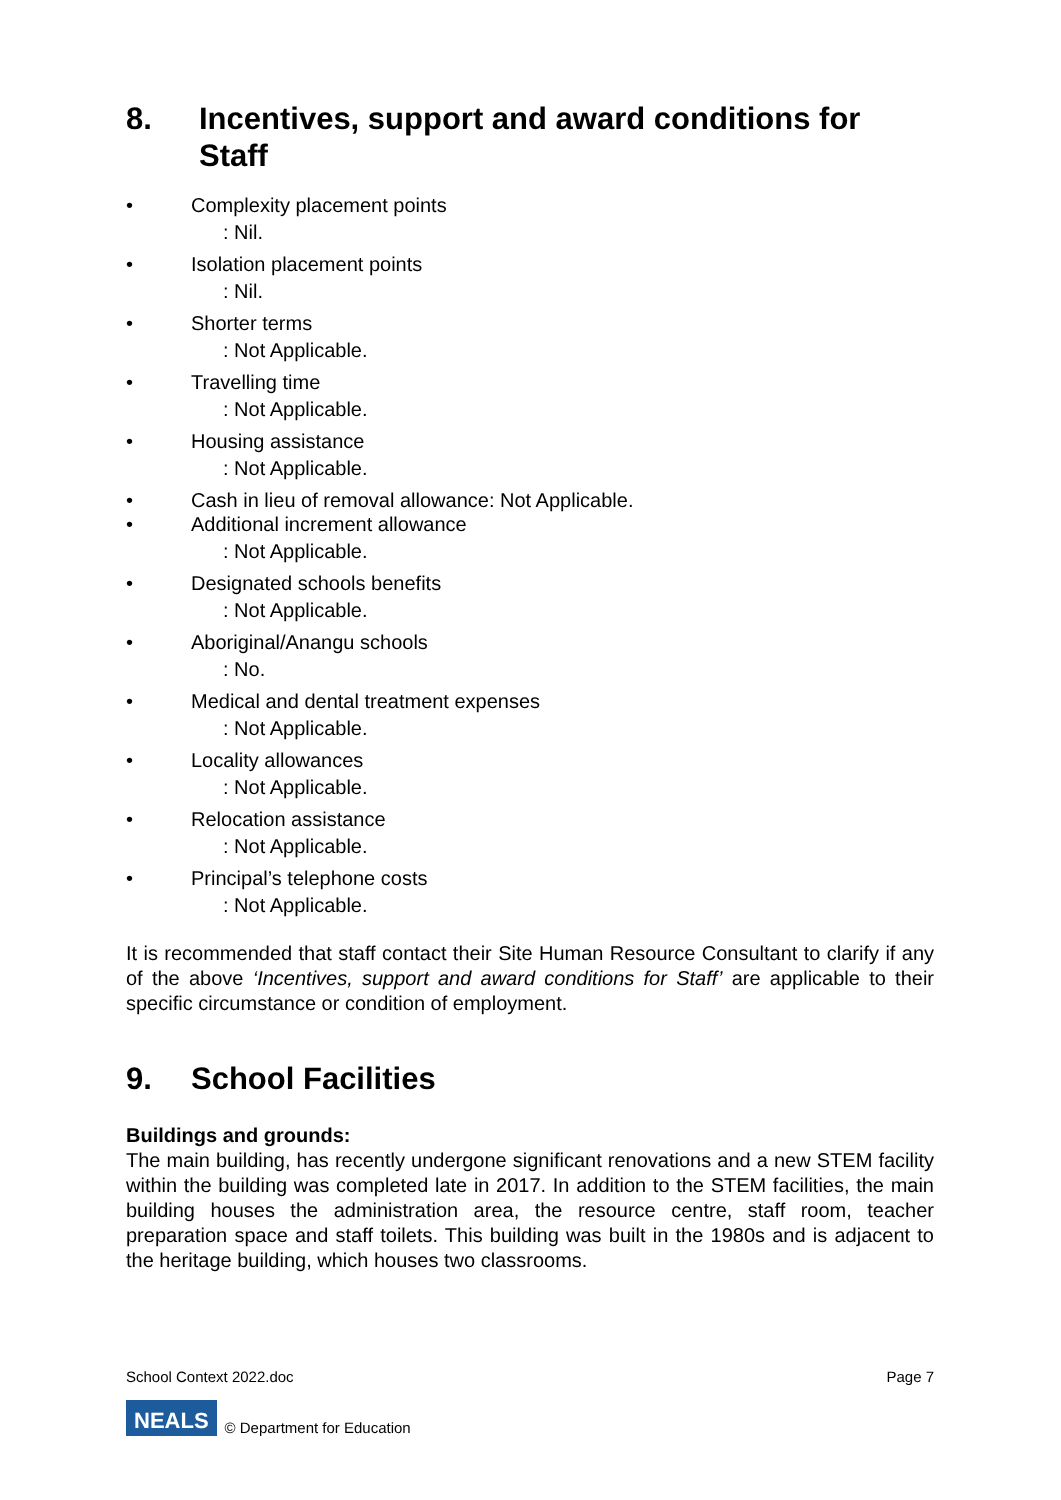8. Incentives, support and award conditions for Staff
• Complexity placement points: Nil.
• Isolation placement points: Nil.
• Shorter terms: Not Applicable.
• Travelling time: Not Applicable.
• Housing assistance: Not Applicable.
• Cash in lieu of removal allowance: Not Applicable.
• Additional increment allowance: Not Applicable.
• Designated schools benefits: Not Applicable.
• Aboriginal/Anangu schools: No.
• Medical and dental treatment expenses: Not Applicable.
• Locality allowances: Not Applicable.
• Relocation assistance: Not Applicable.
• Principal’s telephone costs: Not Applicable.
It is recommended that staff contact their Site Human Resource Consultant to clarify if any of the above ‘Incentives, support and award conditions for Staff’ are applicable to their specific circumstance or condition of employment.
9. School Facilities
Buildings and grounds:
The main building, has recently undergone significant renovations and a new STEM facility within the building was completed late in 2017. In addition to the STEM facilities, the main building houses the administration area, the resource centre, staff room, teacher preparation space and staff toilets. This building was built in the 1980s and is adjacent to the heritage building, which houses two classrooms.
School Context 2022.doc Page 7
NEALS © Department for Education